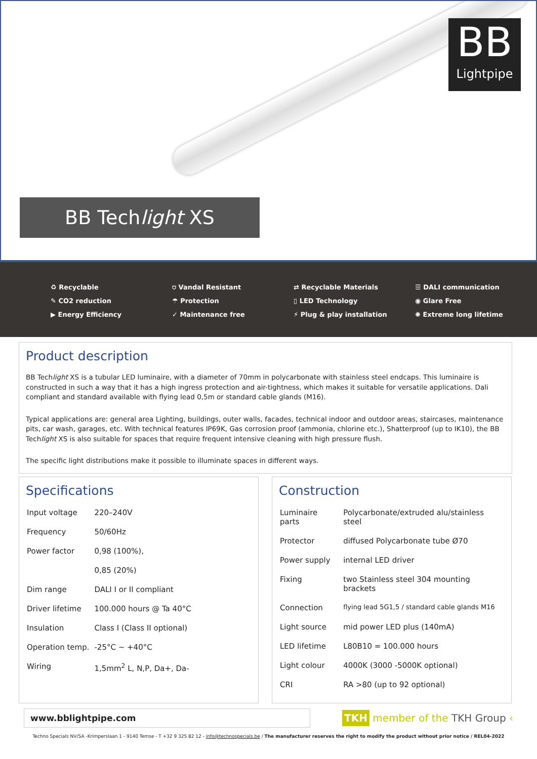BB
Lightpipe
BB Techlight XS
♻ Recyclable
✎ CO2 reduction
▶ Energy Efficiency
⛉ Vandal Resistant
☂ Protection
✓ Maintenance free
⇄ Recyclable Materials
▯ LED Technology
⚡ Plug & play installation
☰ DALI communication
◉ Glare Free
✺ Extreme long lifetime
Product description
BB Techlight XS is a tubular LED luminaire, with a diameter of 70mm in polycarbonate with stainless steel endcaps. This luminaire is constructed in such a way that it has a high ingress protection and air-tightness, which makes it suitable for versatile applications. Dali compliant and standard available with flying lead 0,5m or standard cable glands (M16).
Typical applications are: general area Lighting, buildings, outer walls, facades, technical indoor and outdoor areas, staircases, maintenance pits, car wash, garages, etc. With technical features IP69K, Gas corrosion proof (ammonia, chlorine etc.), Shatterproof (up to IK10), the BB Techlight XS is also suitable for spaces that require frequent intensive cleaning with high pressure flush.
The specific light distributions make it possible to illuminate spaces in different ways.
Specifications
| Input voltage | 220–240V |
| Frequency | 50/60Hz |
| Power factor | 0,98 (100%), |
| | 0,85 (20%) |
| Dim range | DALI I or II compliant |
| Driver lifetime | 100.000 hours @ Ta 40°C |
| Insulation | Class I (Class II optional) |
| Operation temp. | -25°C ~ +40°C |
| Wiring | 1,5mm<sup>2</sup> L, N,P, Da+, Da- |
Construction
| Luminaire parts | Polycarbonate/extruded alu/stainless steel |
| Protector | diffused Polycarbonate tube Ø70 |
| Power supply | internal LED driver |
| Fixing | two Stainless steel 304 mounting brackets |
| Connection | flying lead 5G1,5 / standard cable glands M16 |
| Light source | mid power LED plus (140mA) |
| LED lifetime | L80B10 = 100.000 hours |
| Light colour | 4000K (3000 -5000K optional) |
| CRI | RA >80 (up to 92 optional) |
www.bblightpipe.com
TKH member of the TKH Group ‹
Techno Specials NV/SA -Krimperslaan 1 - 9140 Temse - T +32 9 325 82 12 - info@technospecials.be / The manufacturer reserves the right to modify the product without prior notice / REL04-2022